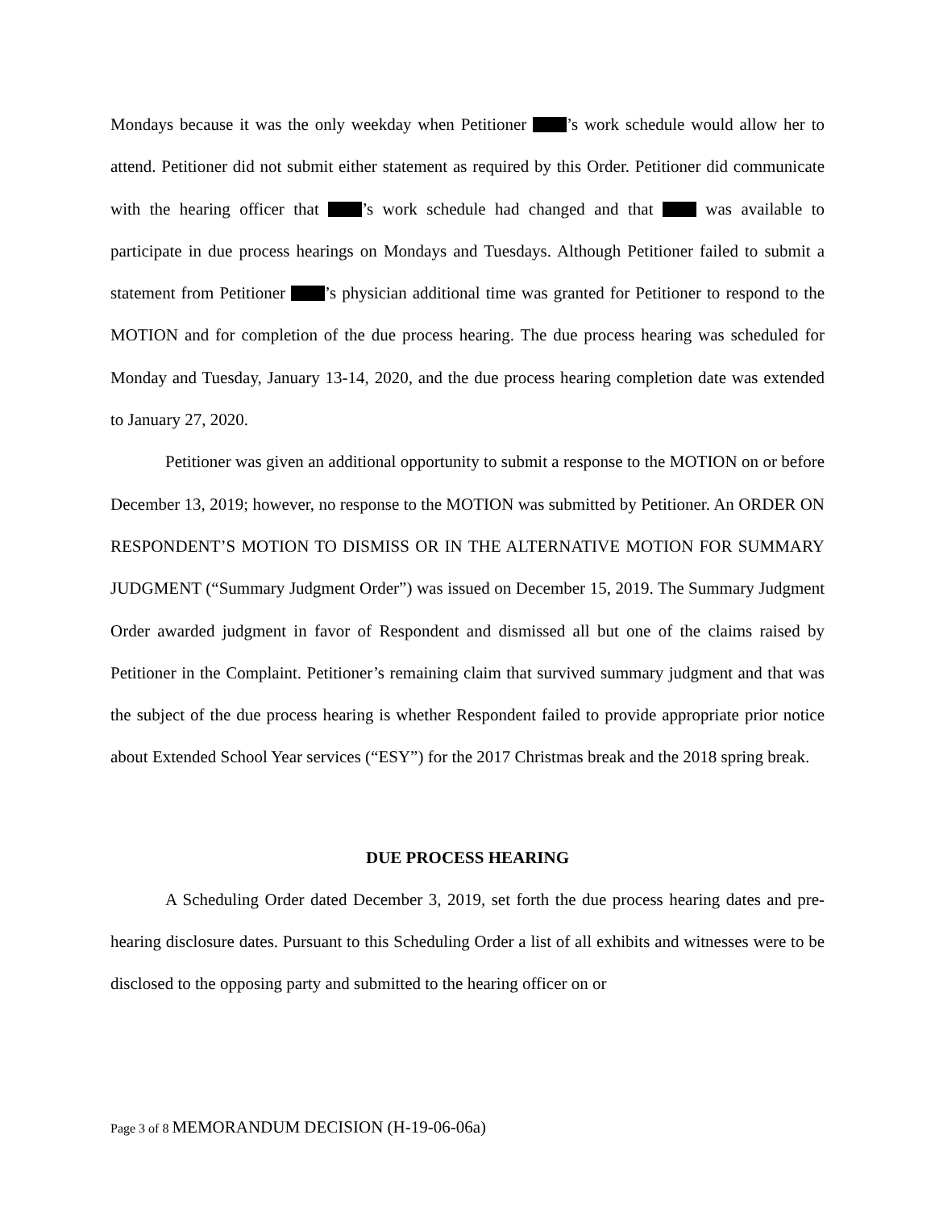Mondays because it was the only weekday when Petitioner ’s work schedule would allow her to attend. Petitioner did not submit either statement as required by this Order. Petitioner did communicate with the hearing officer that ’s work schedule had changed and that was available to participate in due process hearings on Mondays and Tuesdays. Although Petitioner failed to submit a statement from Petitioner ’s physician additional time was granted for Petitioner to respond to the MOTION and for completion of the due process hearing. The due process hearing was scheduled for Monday and Tuesday, January 13-14, 2020, and the due process hearing completion date was extended to January 27, 2020.
Petitioner was given an additional opportunity to submit a response to the MOTION on or before December 13, 2019; however, no response to the MOTION was submitted by Petitioner. An ORDER ON RESPONDENT’S MOTION TO DISMISS OR IN THE ALTERNATIVE MOTION FOR SUMMARY JUDGMENT (“Summary Judgment Order”) was issued on December 15, 2019. The Summary Judgment Order awarded judgment in favor of Respondent and dismissed all but one of the claims raised by Petitioner in the Complaint. Petitioner’s remaining claim that survived summary judgment and that was the subject of the due process hearing is whether Respondent failed to provide appropriate prior notice about Extended School Year services (“ESY”) for the 2017 Christmas break and the 2018 spring break.
DUE PROCESS HEARING
A Scheduling Order dated December 3, 2019, set forth the due process hearing dates and pre-hearing disclosure dates. Pursuant to this Scheduling Order a list of all exhibits and witnesses were to be disclosed to the opposing party and submitted to the hearing officer on or
Page 3 of 8 MEMORANDUM DECISION (H-19-06-06a)